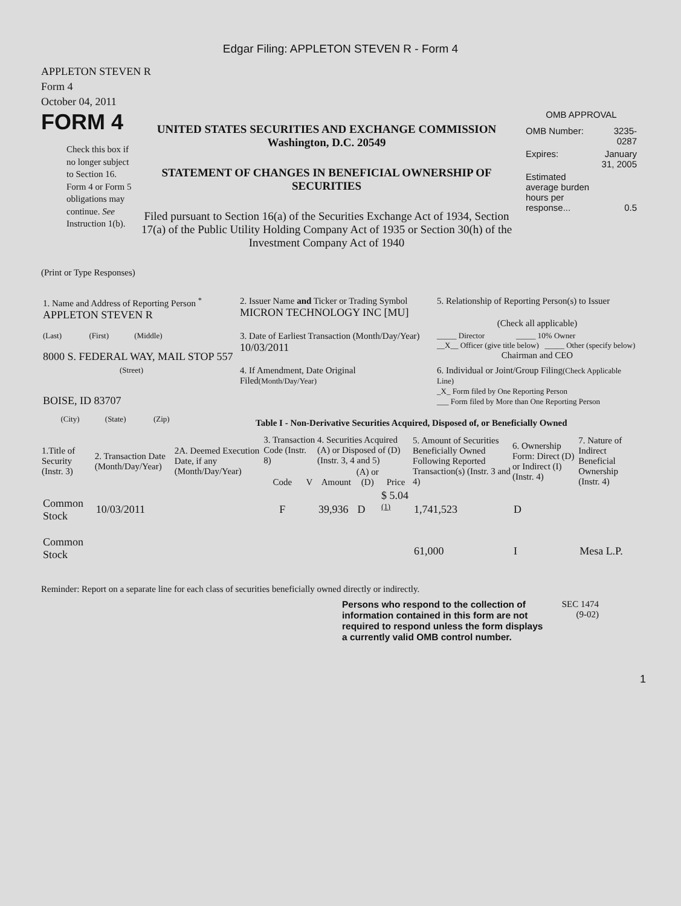Edgar Filing: APPLETON STEVEN R - Form 4
APPLETON STEVEN R
Form 4
October 04, 2011
FORM 4
Check this box if no longer subject to Section 16. Form 4 or Form 5 obligations may continue. See Instruction 1(b).
UNITED STATES SECURITIES AND EXCHANGE COMMISSION
Washington, D.C. 20549
STATEMENT OF CHANGES IN BENEFICIAL OWNERSHIP OF SECURITIES
Filed pursuant to Section 16(a) of the Securities Exchange Act of 1934, Section 17(a) of the Public Utility Holding Company Act of 1935 or Section 30(h) of the Investment Company Act of 1940
OMB APPROVAL
| OMB Number: | 3235-0287 |
| Expires: | January 31, 2005 |
| Estimated average burden hours per response... | 0.5 |
(Print or Type Responses)
| 1. Name and Address of Reporting Person <sup>*</sup> APPLETON STEVEN R | 2. Issuer Name and Ticker or Trading Symbol MICRON TECHNOLOGY INC [MU] | 5. Relationship of Reporting Person(s) to Issuer (Check all applicable) |
| (Last) (First) (Middle) 8000 S. FEDERAL WAY, MAIL STOP 557 | 3. Date of Earliest Transaction (Month/Day/Year) 10/03/2011 | _____ Director _____ 10% Owner __X__ Officer (give title below) _____ Other (specify below) Chairman and CEO |
| (Street) BOISE, ID 83707 | 4. If Amendment, Date Original Filed (Month/Day/Year) | 6. Individual or Joint/Group Filing (Check Applicable Line) _X_ Form filed by One Reporting Person ___ Form filed by More than One Reporting Person |
(City) (State) (Zip) Table I - Non-Derivative Securities Acquired, Disposed of, or Beneficially Owned
| 1.Title of Security (Instr. 3) | 2. Transaction Date (Month/Day/Year) | 2A. Deemed Execution Date, if any (Month/Day/Year) | 3. Transaction Code (Instr. 8) | | 4. Securities Acquired (A) or Disposed of (D) (Instr. 3, 4 and 5) | | | 5. Amount of Securities Beneficially Owned Following Reported Transaction(s) (Instr. 3 and 4) | 6. Ownership Form: Direct (D) or Indirect (I) (Instr. 4) | 7. Nature of Indirect Beneficial Ownership (Instr. 4) |
| --- | --- | --- | --- | --- | --- | --- | --- | --- | --- | --- |
| | | | Code | V | Amount | (A) or (D) | Price | | | |
| Common Stock | 10/03/2011 | | F | | 39,936 | D | $ 5.04 <sup>(1)</sup> | 1,741,523 | D | |
| Common Stock | | | | | | | | 61,000 | I | Mesa L.P. |
Reminder: Report on a separate line for each class of securities beneficially owned directly or indirectly.
Persons who respond to the collection of information contained in this form are not required to respond unless the form displays a currently valid OMB control number.
SEC 1474
(9-02)
1